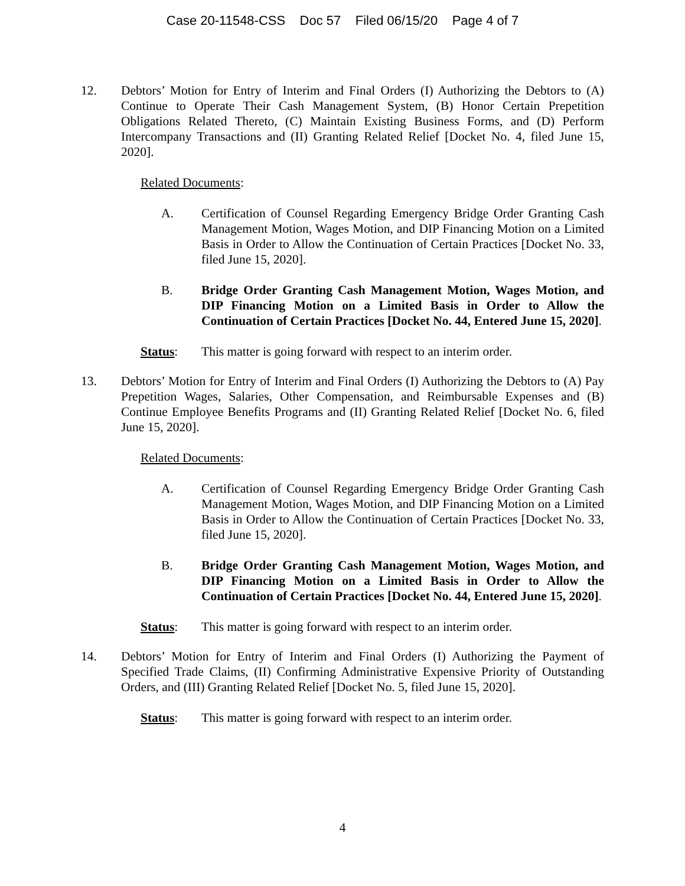Case 20-11548-CSS Doc 57 Filed 06/15/20 Page 4 of 7
12. Debtors’ Motion for Entry of Interim and Final Orders (I) Authorizing the Debtors to (A) Continue to Operate Their Cash Management System, (B) Honor Certain Prepetition Obligations Related Thereto, (C) Maintain Existing Business Forms, and (D) Perform Intercompany Transactions and (II) Granting Related Relief [Docket No. 4, filed June 15, 2020].
Related Documents:
A. Certification of Counsel Regarding Emergency Bridge Order Granting Cash Management Motion, Wages Motion, and DIP Financing Motion on a Limited Basis in Order to Allow the Continuation of Certain Practices [Docket No. 33, filed June 15, 2020].
B. Bridge Order Granting Cash Management Motion, Wages Motion, and DIP Financing Motion on a Limited Basis in Order to Allow the Continuation of Certain Practices [Docket No. 44, Entered June 15, 2020].
Status: This matter is going forward with respect to an interim order.
13. Debtors’ Motion for Entry of Interim and Final Orders (I) Authorizing the Debtors to (A) Pay Prepetition Wages, Salaries, Other Compensation, and Reimbursable Expenses and (B) Continue Employee Benefits Programs and (II) Granting Related Relief [Docket No. 6, filed June 15, 2020].
Related Documents:
A. Certification of Counsel Regarding Emergency Bridge Order Granting Cash Management Motion, Wages Motion, and DIP Financing Motion on a Limited Basis in Order to Allow the Continuation of Certain Practices [Docket No. 33, filed June 15, 2020].
B. Bridge Order Granting Cash Management Motion, Wages Motion, and DIP Financing Motion on a Limited Basis in Order to Allow the Continuation of Certain Practices [Docket No. 44, Entered June 15, 2020].
Status: This matter is going forward with respect to an interim order.
14. Debtors’ Motion for Entry of Interim and Final Orders (I) Authorizing the Payment of Specified Trade Claims, (II) Confirming Administrative Expensive Priority of Outstanding Orders, and (III) Granting Related Relief [Docket No. 5, filed June 15, 2020].
Status: This matter is going forward with respect to an interim order.
4